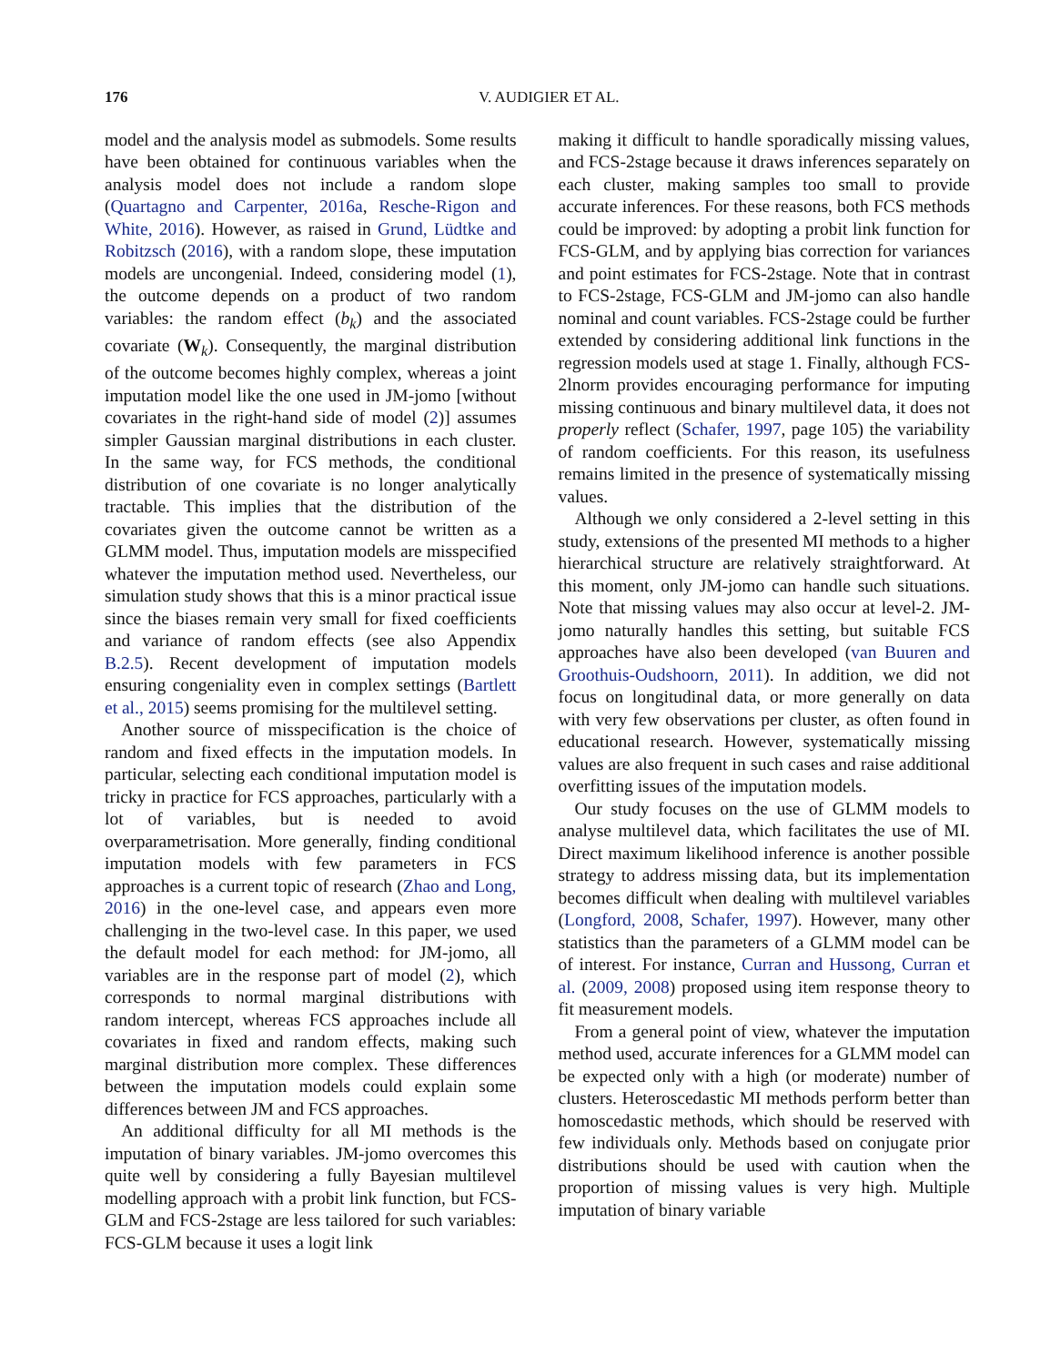176 V. AUDIGIER ET AL.
model and the analysis model as submodels. Some results have been obtained for continuous variables when the analysis model does not include a random slope (Quartagno and Carpenter, 2016a, Resche-Rigon and White, 2016). However, as raised in Grund, Lüdtke and Robitzsch (2016), with a random slope, these imputation models are uncongenial. Indeed, considering model (1), the outcome depends on a product of two random variables: the random effect (b<sub>k</sub>) and the associated covariate (W<sub>k</sub>). Consequently, the marginal distribution of the outcome becomes highly complex, whereas a joint imputation model like the one used in JM-jomo [without covariates in the right-hand side of model (2)] assumes simpler Gaussian marginal distributions in each cluster. In the same way, for FCS methods, the conditional distribution of one covariate is no longer analytically tractable. This implies that the distribution of the covariates given the outcome cannot be written as a GLMM model. Thus, imputation models are misspecified whatever the imputation method used. Nevertheless, our simulation study shows that this is a minor practical issue since the biases remain very small for fixed coefficients and variance of random effects (see also Appendix B.2.5). Recent development of imputation models ensuring congeniality even in complex settings (Bartlett et al., 2015) seems promising for the multilevel setting.
Another source of misspecification is the choice of random and fixed effects in the imputation models. In particular, selecting each conditional imputation model is tricky in practice for FCS approaches, particularly with a lot of variables, but is needed to avoid overparametrisation. More generally, finding conditional imputation models with few parameters in FCS approaches is a current topic of research (Zhao and Long, 2016) in the one-level case, and appears even more challenging in the two-level case. In this paper, we used the default model for each method: for JM-jomo, all variables are in the response part of model (2), which corresponds to normal marginal distributions with random intercept, whereas FCS approaches include all covariates in fixed and random effects, making such marginal distribution more complex. These differences between the imputation models could explain some differences between JM and FCS approaches.
An additional difficulty for all MI methods is the imputation of binary variables. JM-jomo overcomes this quite well by considering a fully Bayesian multilevel modelling approach with a probit link function, but FCS-GLM and FCS-2stage are less tailored for such variables: FCS-GLM because it uses a logit link
making it difficult to handle sporadically missing values, and FCS-2stage because it draws inferences separately on each cluster, making samples too small to provide accurate inferences. For these reasons, both FCS methods could be improved: by adopting a probit link function for FCS-GLM, and by applying bias correction for variances and point estimates for FCS-2stage. Note that in contrast to FCS-2stage, FCS-GLM and JM-jomo can also handle nominal and count variables. FCS-2stage could be further extended by considering additional link functions in the regression models used at stage 1. Finally, although FCS-2lnorm provides encouraging performance for imputing missing continuous and binary multilevel data, it does not properly reflect (Schafer, 1997, page 105) the variability of random coefficients. For this reason, its usefulness remains limited in the presence of systematically missing values.
Although we only considered a 2-level setting in this study, extensions of the presented MI methods to a higher hierarchical structure are relatively straightforward. At this moment, only JM-jomo can handle such situations. Note that missing values may also occur at level-2. JM-jomo naturally handles this setting, but suitable FCS approaches have also been developed (van Buuren and Groothuis-Oudshoorn, 2011). In addition, we did not focus on longitudinal data, or more generally on data with very few observations per cluster, as often found in educational research. However, systematically missing values are also frequent in such cases and raise additional overfitting issues of the imputation models.
Our study focuses on the use of GLMM models to analyse multilevel data, which facilitates the use of MI. Direct maximum likelihood inference is another possible strategy to address missing data, but its implementation becomes difficult when dealing with multilevel variables (Longford, 2008, Schafer, 1997). However, many other statistics than the parameters of a GLMM model can be of interest. For instance, Curran and Hussong, Curran et al. (2009, 2008) proposed using item response theory to fit measurement models.
From a general point of view, whatever the imputation method used, accurate inferences for a GLMM model can be expected only with a high (or moderate) number of clusters. Heteroscedastic MI methods perform better than homoscedastic methods, which should be reserved with few individuals only. Methods based on conjugate prior distributions should be used with caution when the proportion of missing values is very high. Multiple imputation of binary variable